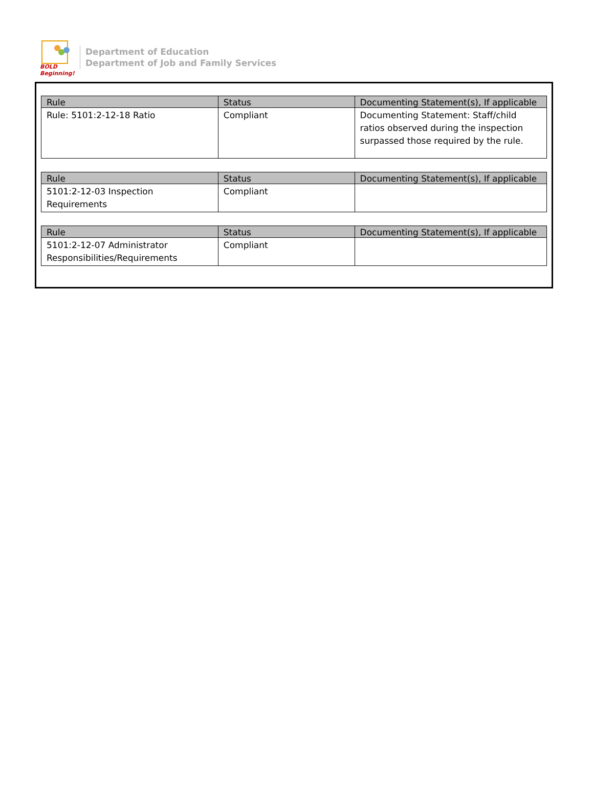BOLD Beginning!
Department of Education
Department of Job and Family Services
| Rule | Status | Documenting Statement(s), If applicable |
| --- | --- | --- |
| Rule: 5101:2-12-18 Ratio | Compliant | Documenting Statement: Staff/child ratios observed during the inspection surpassed those required by the rule. |
| Rule | Status | Documenting Statement(s), If applicable |
| --- | --- | --- |
| 5101:2-12-03 Inspection Requirements | Compliant | |
| Rule | Status | Documenting Statement(s), If applicable |
| --- | --- | --- |
| 5101:2-12-07 Administrator Responsibilities/Requirements | Compliant | |